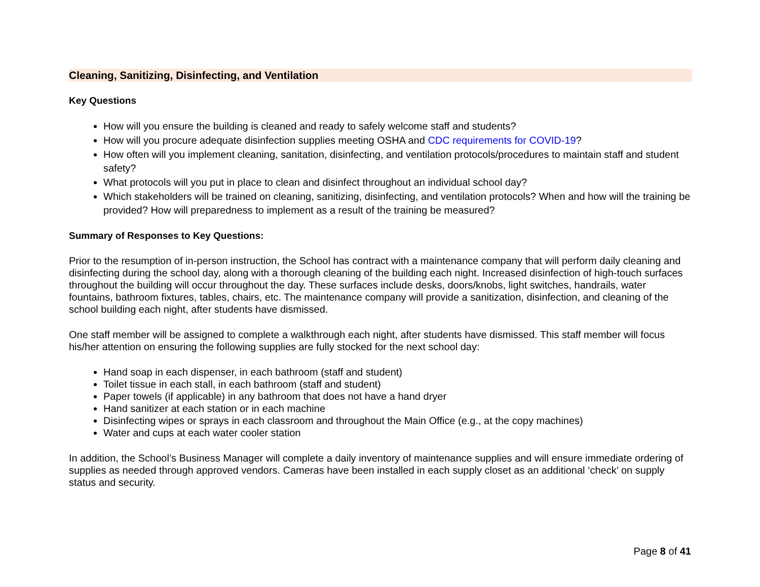Cleaning, Sanitizing, Disinfecting, and Ventilation
Key Questions
How will you ensure the building is cleaned and ready to safely welcome staff and students?
How will you procure adequate disinfection supplies meeting OSHA and CDC requirements for COVID-19?
How often will you implement cleaning, sanitation, disinfecting, and ventilation protocols/procedures to maintain staff and student safety?
What protocols will you put in place to clean and disinfect throughout an individual school day?
Which stakeholders will be trained on cleaning, sanitizing, disinfecting, and ventilation protocols? When and how will the training be provided? How will preparedness to implement as a result of the training be measured?
Summary of Responses to Key Questions:
Prior to the resumption of in-person instruction, the School has contract with a maintenance company that will perform daily cleaning and disinfecting during the school day, along with a thorough cleaning of the building each night. Increased disinfection of high-touch surfaces throughout the building will occur throughout the day. These surfaces include desks, doors/knobs, light switches, handrails, water fountains, bathroom fixtures, tables, chairs, etc. The maintenance company will provide a sanitization, disinfection, and cleaning of the school building each night, after students have dismissed.
One staff member will be assigned to complete a walkthrough each night, after students have dismissed. This staff member will focus his/her attention on ensuring the following supplies are fully stocked for the next school day:
Hand soap in each dispenser, in each bathroom (staff and student)
Toilet tissue in each stall, in each bathroom (staff and student)
Paper towels (if applicable) in any bathroom that does not have a hand dryer
Hand sanitizer at each station or in each machine
Disinfecting wipes or sprays in each classroom and throughout the Main Office (e.g., at the copy machines)
Water and cups at each water cooler station
In addition, the School’s Business Manager will complete a daily inventory of maintenance supplies and will ensure immediate ordering of supplies as needed through approved vendors. Cameras have been installed in each supply closet as an additional ‘check’ on supply status and security.
Page 8 of 41